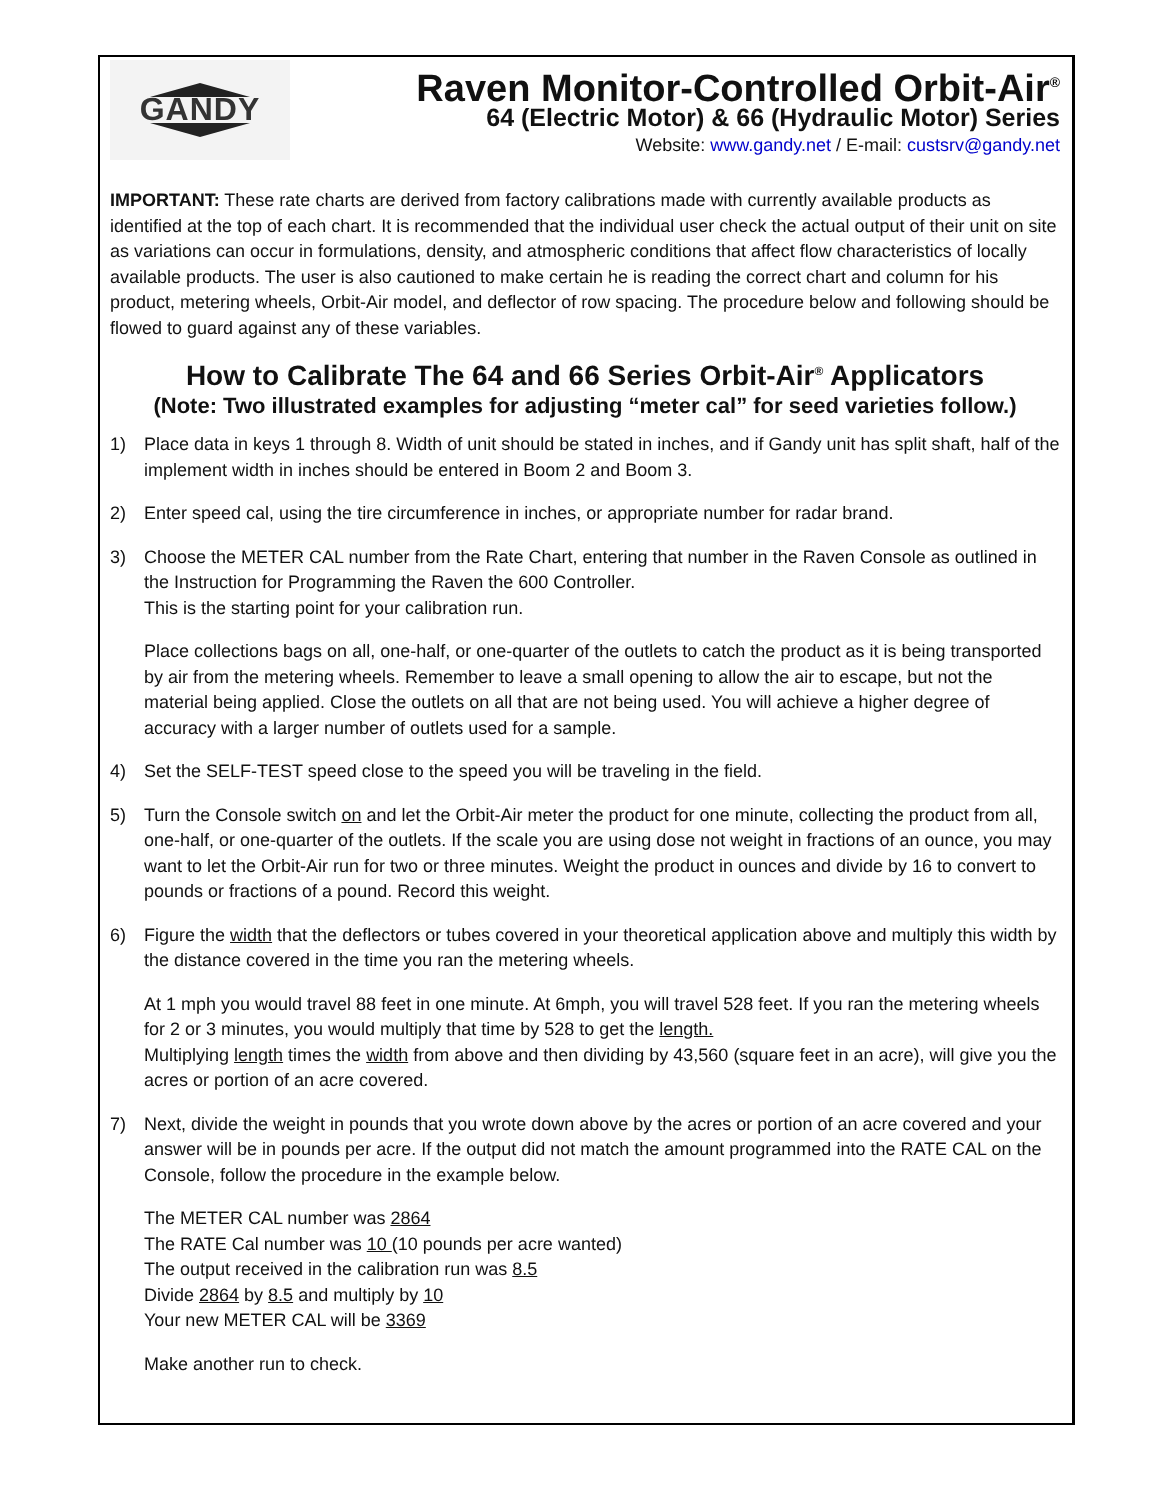GANDY
Raven Monitor-Controlled Orbit-Air<sup>®</sup>
64 (Electric Motor) & 66 (Hydraulic Motor) Series
Website: www.gandy.net / E-mail: custsrv@gandy.net
IMPORTANT: These rate charts are derived from factory calibrations made with currently available products as identified at the top of each chart. It is recommended that the individual user check the actual output of their unit on site as variations can occur in formulations, density, and atmospheric conditions that affect flow characteristics of locally available products. The user is also cautioned to make certain he is reading the correct chart and column for his product, metering wheels, Orbit-Air model, and deflector of row spacing. The procedure below and following should be flowed to guard against any of these variables.
How to Calibrate The 64 and 66 Series Orbit-Air<sup>®</sup> Applicators
(Note: Two illustrated examples for adjusting “meter cal” for seed varieties follow.)
1) Place data in keys 1 through 8. Width of unit should be stated in inches, and if Gandy unit has split shaft, half of the implement width in inches should be entered in Boom 2 and Boom 3.
2) Enter speed cal, using the tire circumference in inches, or appropriate number for radar brand.
3) Choose the METER CAL number from the Rate Chart, entering that number in the Raven Console as outlined in the Instruction for Programming the Raven the 600 Controller.
This is the starting point for your calibration run.
Place collections bags on all, one-half, or one-quarter of the outlets to catch the product as it is being transported by air from the metering wheels. Remember to leave a small opening to allow the air to escape, but not the material being applied. Close the outlets on all that are not being used. You will achieve a higher degree of accuracy with a larger number of outlets used for a sample.
4) Set the SELF-TEST speed close to the speed you will be traveling in the field.
5) Turn the Console switch on and let the Orbit-Air meter the product for one minute, collecting the product from all, one-half, or one-quarter of the outlets. If the scale you are using dose not weight in fractions of an ounce, you may want to let the Orbit-Air run for two or three minutes. Weight the product in ounces and divide by 16 to convert to pounds or fractions of a pound. Record this weight.
6) Figure the width that the deflectors or tubes covered in your theoretical application above and multiply this width by the distance covered in the time you ran the metering wheels.
At 1 mph you would travel 88 feet in one minute. At 6mph, you will travel 528 feet. If you ran the metering wheels for 2 or 3 minutes, you would multiply that time by 528 to get the length.
Multiplying length times the width from above and then dividing by 43,560 (square feet in an acre), will give you the acres or portion of an acre covered.
7) Next, divide the weight in pounds that you wrote down above by the acres or portion of an acre covered and your answer will be in pounds per acre. If the output did not match the amount programmed into the RATE CAL on the Console, follow the procedure in the example below.
The METER CAL number was 2864
The RATE Cal number was 10 (10 pounds per acre wanted)
The output received in the calibration run was 8.5
Divide 2864 by 8.5 and multiply by 10
Your new METER CAL will be 3369
Make another run to check.